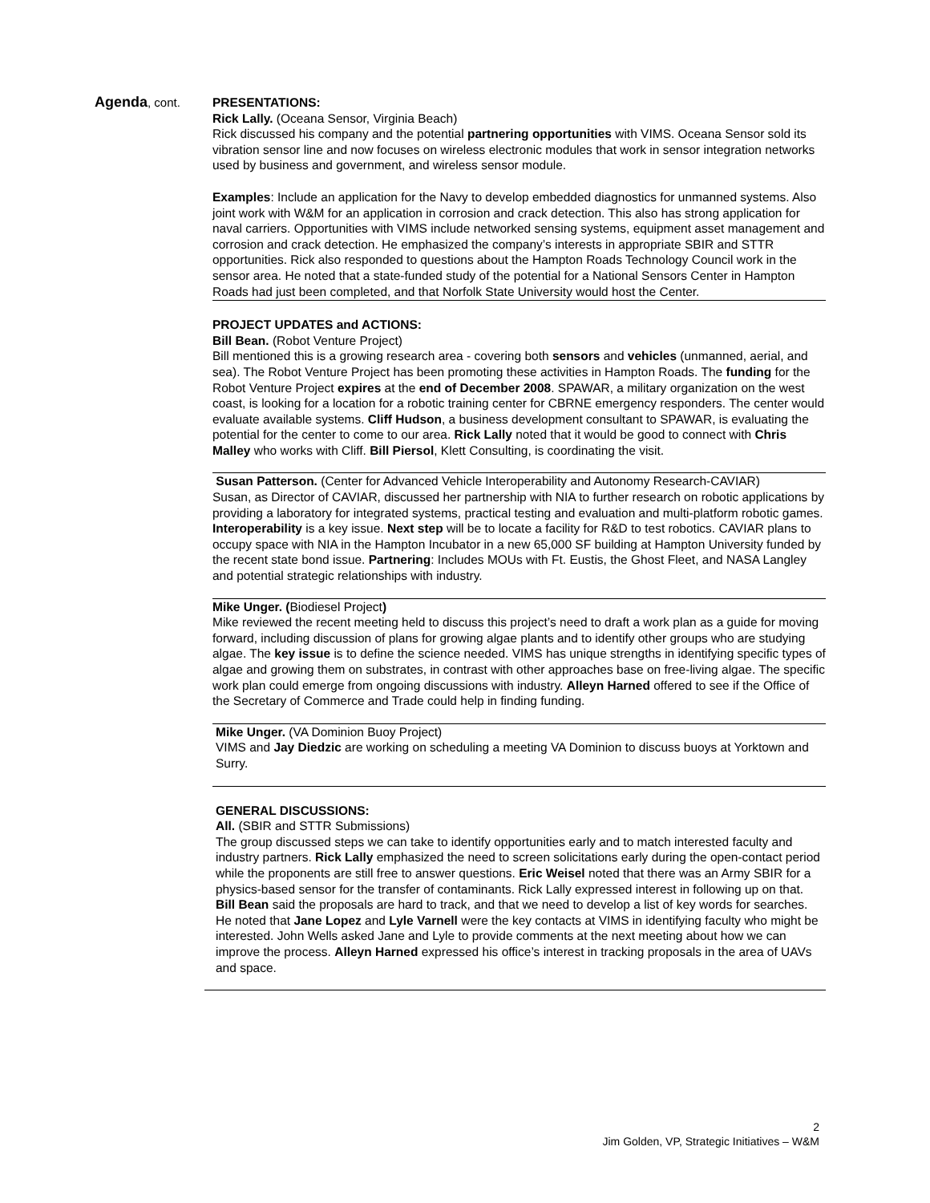Agenda, cont.
PRESENTATIONS:
Rick Lally. (Oceana Sensor, Virginia Beach)
Rick discussed his company and the potential partnering opportunities with VIMS. Oceana Sensor sold its vibration sensor line and now focuses on wireless electronic modules that work in sensor integration networks used by business and government, and wireless sensor module.
Examples: Include an application for the Navy to develop embedded diagnostics for unmanned systems. Also joint work with W&M for an application in corrosion and crack detection. This also has strong application for naval carriers. Opportunities with VIMS include networked sensing systems, equipment asset management and corrosion and crack detection. He emphasized the company’s interests in appropriate SBIR and STTR opportunities. Rick also responded to questions about the Hampton Roads Technology Council work in the sensor area. He noted that a state-funded study of the potential for a National Sensors Center in Hampton Roads had just been completed, and that Norfolk State University would host the Center.
PROJECT UPDATES and ACTIONS:
Bill Bean. (Robot Venture Project)
Bill mentioned this is a growing research area - covering both sensors and vehicles (unmanned, aerial, and sea). The Robot Venture Project has been promoting these activities in Hampton Roads. The funding for the Robot Venture Project expires at the end of December 2008. SPAWAR, a military organization on the west coast, is looking for a location for a robotic training center for CBRNE emergency responders. The center would evaluate available systems. Cliff Hudson, a business development consultant to SPAWAR, is evaluating the potential for the center to come to our area. Rick Lally noted that it would be good to connect with Chris Malley who works with Cliff. Bill Piersol, Klett Consulting, is coordinating the visit.
Susan Patterson. (Center for Advanced Vehicle Interoperability and Autonomy Research-CAVIAR)
Susan, as Director of CAVIAR, discussed her partnership with NIA to further research on robotic applications by providing a laboratory for integrated systems, practical testing and evaluation and multi-platform robotic games. Interoperability is a key issue. Next step will be to locate a facility for R&D to test robotics. CAVIAR plans to occupy space with NIA in the Hampton Incubator in a new 65,000 SF building at Hampton University funded by the recent state bond issue. Partnering: Includes MOUs with Ft. Eustis, the Ghost Fleet, and NASA Langley and potential strategic relationships with industry.
Mike Unger. (Biodiesel Project)
Mike reviewed the recent meeting held to discuss this project’s need to draft a work plan as a guide for moving forward, including discussion of plans for growing algae plants and to identify other groups who are studying algae. The key issue is to define the science needed. VIMS has unique strengths in identifying specific types of algae and growing them on substrates, in contrast with other approaches base on free-living algae. The specific work plan could emerge from ongoing discussions with industry. Alleyn Harned offered to see if the Office of the Secretary of Commerce and Trade could help in finding funding.
Mike Unger. (VA Dominion Buoy Project)
VIMS and Jay Diedzic are working on scheduling a meeting VA Dominion to discuss buoys at Yorktown and Surry.
GENERAL DISCUSSIONS:
All. (SBIR and STTR Submissions)
The group discussed steps we can take to identify opportunities early and to match interested faculty and industry partners. Rick Lally emphasized the need to screen solicitations early during the open-contact period while the proponents are still free to answer questions. Eric Weisel noted that there was an Army SBIR for a physics-based sensor for the transfer of contaminants. Rick Lally expressed interest in following up on that. Bill Bean said the proposals are hard to track, and that we need to develop a list of key words for searches. He noted that Jane Lopez and Lyle Varnell were the key contacts at VIMS in identifying faculty who might be interested. John Wells asked Jane and Lyle to provide comments at the next meeting about how we can improve the process. Alleyn Harned expressed his office’s interest in tracking proposals in the area of UAVs and space.
2
Jim Golden, VP, Strategic Initiatives – W&M